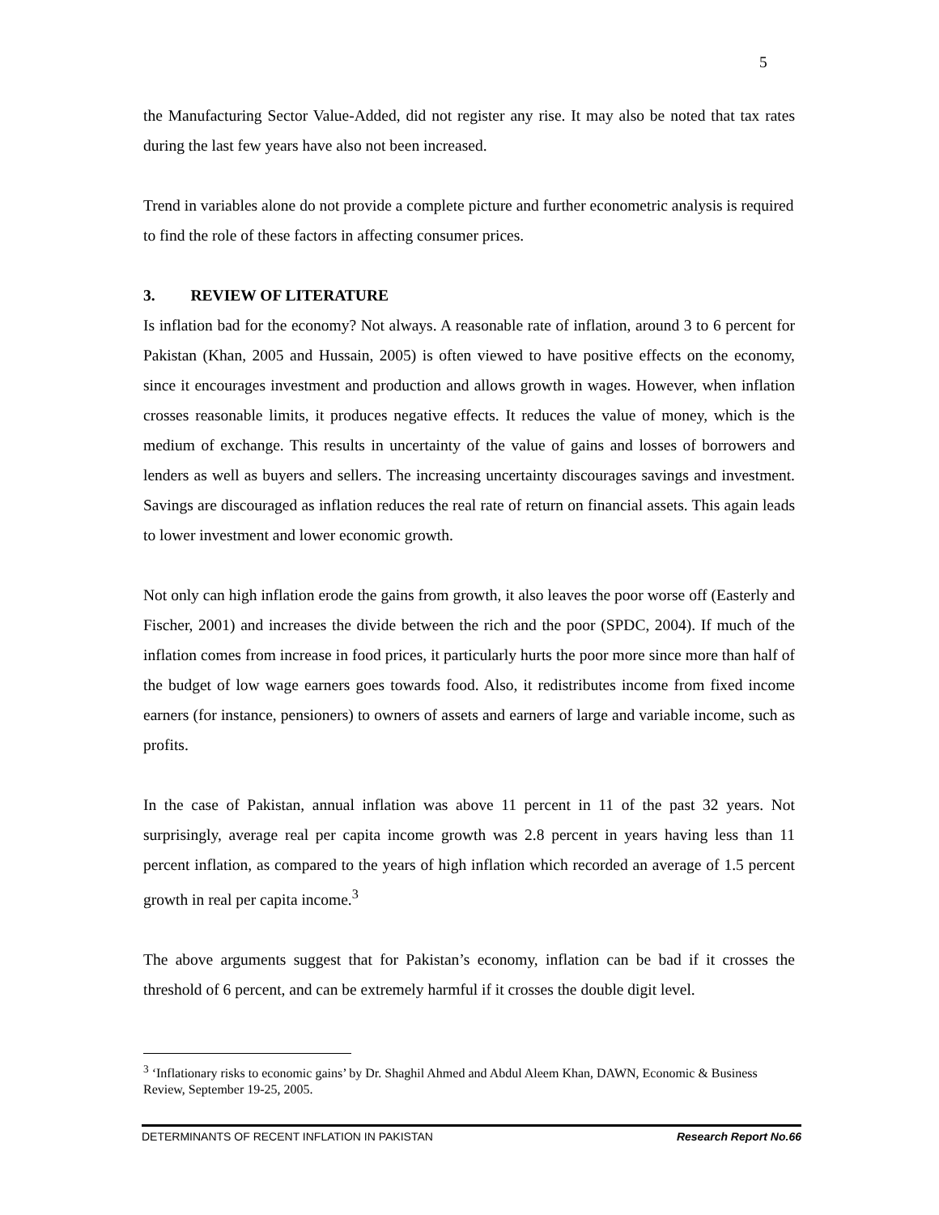5
the Manufacturing Sector Value-Added, did not register any rise. It may also be noted that tax rates during the last few years have also not been increased.
Trend in variables alone do not provide a complete picture and further econometric analysis is required to find the role of these factors in affecting consumer prices.
3. REVIEW OF LITERATURE
Is inflation bad for the economy? Not always. A reasonable rate of inflation, around 3 to 6 percent for Pakistan (Khan, 2005 and Hussain, 2005) is often viewed to have positive effects on the economy, since it encourages investment and production and allows growth in wages. However, when inflation crosses reasonable limits, it produces negative effects. It reduces the value of money, which is the medium of exchange. This results in uncertainty of the value of gains and losses of borrowers and lenders as well as buyers and sellers. The increasing uncertainty discourages savings and investment. Savings are discouraged as inflation reduces the real rate of return on financial assets. This again leads to lower investment and lower economic growth.
Not only can high inflation erode the gains from growth, it also leaves the poor worse off (Easterly and Fischer, 2001) and increases the divide between the rich and the poor (SPDC, 2004). If much of the inflation comes from increase in food prices, it particularly hurts the poor more since more than half of the budget of low wage earners goes towards food. Also, it redistributes income from fixed income earners (for instance, pensioners) to owners of assets and earners of large and variable income, such as profits.
In the case of Pakistan, annual inflation was above 11 percent in 11 of the past 32 years. Not surprisingly, average real per capita income growth was 2.8 percent in years having less than 11 percent inflation, as compared to the years of high inflation which recorded an average of 1.5 percent growth in real per capita income.<sup>3</sup>
The above arguments suggest that for Pakistan’s economy, inflation can be bad if it crosses the threshold of 6 percent, and can be extremely harmful if it crosses the double digit level.
<sup>3</sup> ‘Inflationary risks to economic gains’ by Dr. Shaghil Ahmed and Abdul Aleem Khan, DAWN, Economic & Business Review, September 19-25, 2005.
DETERMINANTS OF RECENT INFLATION IN PAKISTAN Research Report No.66